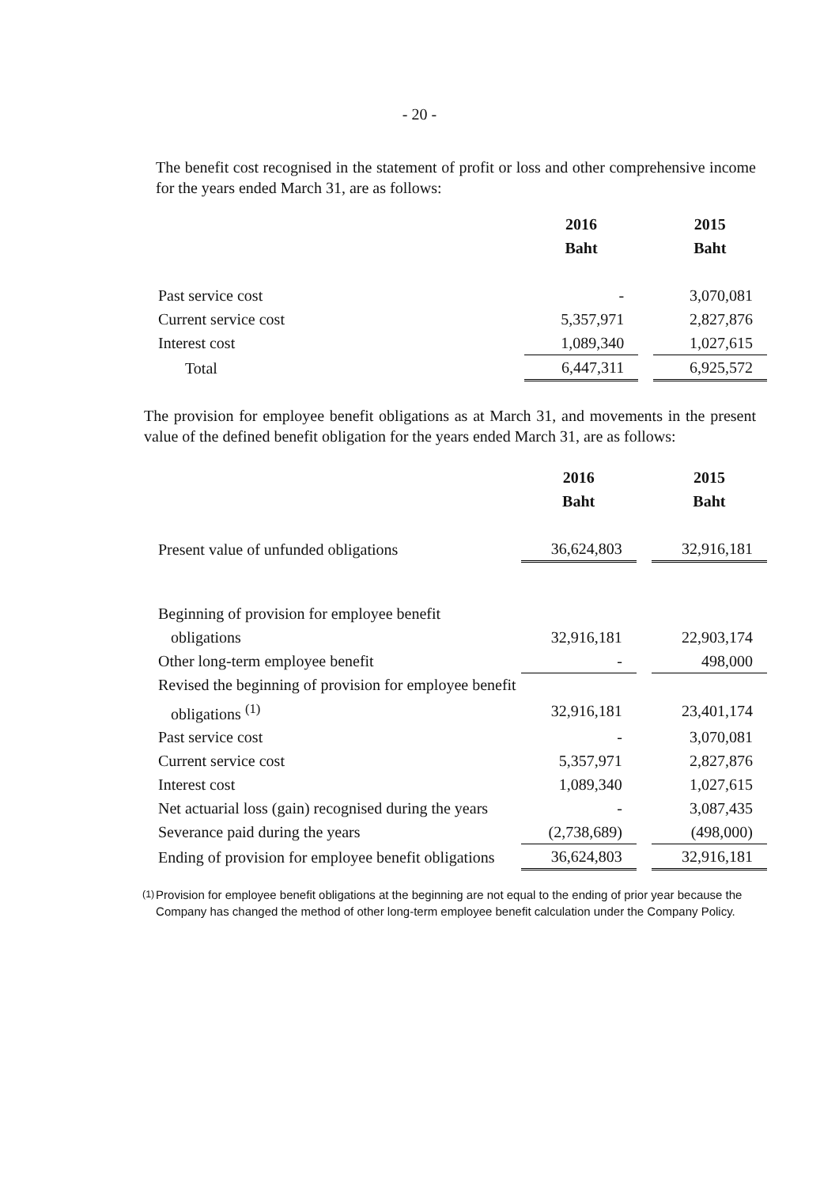- 20 -
The benefit cost recognised in the statement of profit or loss and other comprehensive income for the years ended March 31, are as follows:
| | 2016 | | 2015 |
| | Baht | | Baht |
| Past service cost | - | | 3,070,081 |
| Current service cost | 5,357,971 | | 2,827,876 |
| Interest cost | 1,089,340 | | 1,027,615 |
| Total | 6,447,311 | | 6,925,572 |
The provision for employee benefit obligations as at March 31, and movements in the present value of the defined benefit obligation for the years ended March 31, are as follows:
| | 2016 | | 2015 |
| | Baht | | Baht |
| Present value of unfunded obligations | 36,624,803 | | 32,916,181 |
| Beginning of provision for employee benefit | | | |
| obligations | 32,916,181 | | 22,903,174 |
| Other long-term employee benefit | - | | 498,000 |
| Revised the beginning of provision for employee benefit | | | |
| obligations <sup>(1)</sup> | 32,916,181 | | 23,401,174 |
| Past service cost | - | | 3,070,081 |
| Current service cost | 5,357,971 | | 2,827,876 |
| Interest cost | 1,089,340 | | 1,027,615 |
| Net actuarial loss (gain) recognised during the years | - | | 3,087,435 |
| Severance paid during the years | (2,738,689) | | (498,000) |
| Ending of provision for employee benefit obligations | 36,624,803 | | 32,916,181 |
<sup>(1)</sup> Provision for employee benefit obligations at the beginning are not equal to the ending of prior year because the Company has changed the method of other long-term employee benefit calculation under the Company Policy.